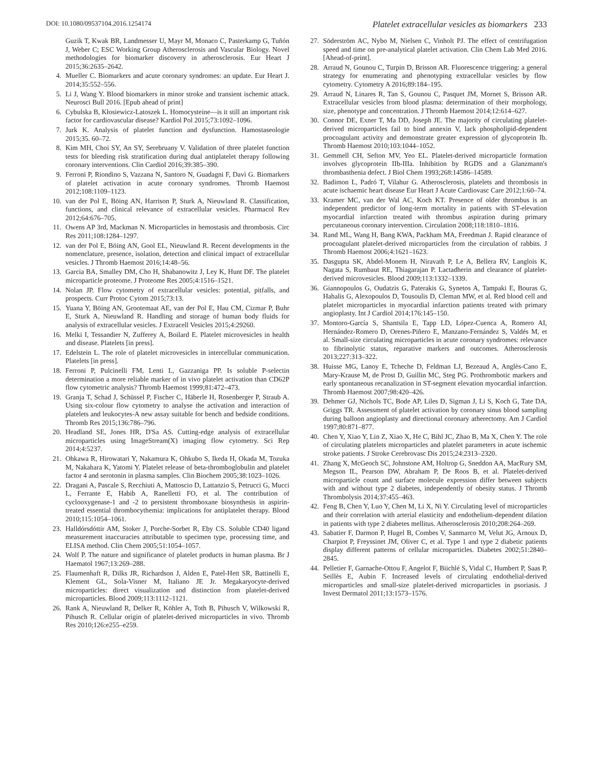DOI: 10.1080/09537104.2016.1254174 Platelet extracellular vesicles as biomarkers 233
Guzik T, Kwak BR, Landmesser U, Mayr M, Monaco C, Pasterkamp G, Tuñón J, Weber C; ESC Working Group Atherosclerosis and Vascular Biology. Novel methodologies for biomarker discovery in atherosclerosis. Eur Heart J 2015;36:2635–2642.
4. Mueller C. Biomarkers and acute coronary syndromes: an update. Eur Heart J. 2014;35:552–556.
5. Li J, Wang Y. Blood biomarkers in minor stroke and transient ischemic attack. Neurosci Bull 2016. [Epub ahead of print]
6. Cybulska B, Kłosiewicz-Latoszek L. Homocysteine—is it still an important risk factor for cardiovascular disease? Kardiol Pol 2015;73:1092–1096.
7. Jurk K. Analysis of platelet function and dysfunction. Hamostaseologie 2015;35. 60–72.
8. Kim MH, Choi SY, An SY, Serebruany V. Validation of three platelet function tests for bleeding risk stratification during dual antiplatelet therapy following coronary interventions. Clin Cardiol 2016;39:385–390.
9. Ferroni P, Riondino S, Vazzana N, Santoro N, Guadagni F, Davì G. Biomarkers of platelet activation in acute coronary syndromes. Thromb Haemost 2012;108:1109–1123.
10. van der Pol E, Böing AN, Harrison P, Sturk A, Nieuwland R. Classification, functions, and clinical relevance of extracellular vesicles. Pharmacol Rev 2012;64:676–705.
11. Owens AP 3rd, Mackman N. Microparticles in hemostasis and thrombosis. Circ Res 2011;108:1284–1297.
12. van der Pol E, Böing AN, Gool EL, Nieuwland R. Recent developments in the nomenclature, presence, isolation, detection and clinical impact of extracellular vesicles. J Thromb Haemost 2016;14:48–56.
13. Garcia BA, Smalley DM, Cho H, Shabanowitz J, Ley K, Hunt DF. The platelet microparticle proteome. J Proteome Res 2005;4:1516–1521.
14. Nolan JP. Flow cytometry of extracellular vesicles: potential, pitfalls, and prospects. Curr Protoc Cytom 2015;73:13.
15. Yuana Y, Böing AN, Grootemaat AE, van der Pol E, Hau CM, Cizmar P, Buhr E, Sturk A, Nieuwland R. Handling and storage of human body fluids for analysis of extracellular vesicles. J Extracell Vesicles 2015;4:29260.
16. Melki I, Tessandier N, Zufferey A, Boilard E. Platelet microvesicles in health and disease. Platelets [in press].
17. Edelstein L. The role of platelet microvesicles in intercellular communication. Platelets [in press].
18. Ferroni P, Pulcinelli FM, Lenti L, Gazzaniga PP. Is soluble P-selectin determination a more reliable marker of in vivo platelet activation than CD62P flow cytometric analysis? Thromb Haemost 1999;81:472–473.
19. Granja T, Schad J, Schüssel P, Fischer C, Häberle H, Rosenberger P, Straub A. Using six-colour flow cytometry to analyse the activation and interaction of platelets and leukocytes-A new assay suitable for bench and bedside conditions. Thromb Res 2015;136:786–796.
20. Headland SE, Jones HR, D'Sa AS. Cutting-edge analysis of extracellular microparticles using ImageStream(X) imaging flow cytometry. Sci Rep 2014;4:5237.
21. Ohkawa R, Hirowatari Y, Nakamura K, Ohkubo S, Ikeda H, Okada M, Tozuka M, Nakahara K, Yatomi Y. Platelet release of beta-thromboglobulin and platelet factor 4 and serotonin in plasma samples. Clin Biochem 2005;38:1023–1026.
22. Dragani A, Pascale S, Recchiuti A, Mattoscio D, Lattanzio S, Petrucci G, Mucci L, Ferrante E, Habib A, Ranelletti FO, et al. The contribution of cyclooxygenase-1 and -2 to persistent thromboxane biosynthesis in aspirin-treated essential thrombocythemia: implications for antiplatelet therapy. Blood 2010;115:1054–1061.
23. Halldórsdóttir AM, Stoker J, Porche-Sorbet R, Eby CS. Soluble CD40 ligand measurement inaccuracies attributable to specimen type, processing time, and ELISA method. Clin Chem 2005;51:1054–1057.
24. Wolf P. The nature and significance of platelet products in human plasma. Br J Haematol 1967;13:269–288.
25. Flaumenhaft R, Dilks JR, Richardson J, Alden E, Patel-Hett SR, Battinelli E, Klement GL, Sola-Visner M, Italiano JE Jr. Megakaryocyte-derived microparticles: direct visualization and distinction from platelet-derived microparticles. Blood 2009;113:1112–1121.
26. Rank A, Nieuwland R, Delker R, Köhler A, Toth B, Pihusch V, Wilkowski R, Pihusch R. Cellular origin of platelet-derived microparticles in vivo. Thromb Res 2010;126:e255–e259.
27. Söderström AC, Nybo M, Nielsen C, Vinholt PJ. The effect of centrifugation speed and time on pre-analytical platelet activation. Clin Chem Lab Med 2016. [Ahead-of-print].
28. Arraud N, Gounou C, Turpin D, Brisson AR. Fluorescence triggering: a general strategy for enumerating and phenotyping extracellular vesicles by flow cytometry. Cytometry A 2016;89:184–195.
29. Arraud N, Linares R, Tan S, Gounou C, Pasquet JM, Mornet S, Brisson AR. Extracellular vesicles from blood plasma: determination of their morphology, size, phenotype and concentration. J Thromb Haemost 2014;12:614–627.
30. Connor DE, Exner T, Ma DD, Joseph JE. The majority of circulating platelet-derived microparticles fail to bind annexin V, lack phospholipid-dependent procoagulant activity and demonstrate greater expression of glycoprotein Ib. Thromb Haemost 2010;103:1044–1052.
31. Gemmell CH, Sefton MV, Yeo EL. Platelet-derived microparticle formation involves glycoprotein IIb-IIIa. Inhibition by RGDS and a Glanzmann's thrombasthenia defect. J Biol Chem 1993;268:14586–14589.
32. Badimon L, Padró T, Vilahur G. Atherosclerosis, platelets and thrombosis in acute ischaemic heart disease Eur Heart J Acute Cardiovasc Care 2012;1:60–74.
33. Kramer MC, van der Wal AC, Koch KT. Presence of older thrombus is an independent predictor of long-term mortality in patients with ST-elevation myocardial infarction treated with thrombus aspiration during primary percutaneous coronary intervention. Circulation 2008;118:1810–1816.
34. Rand ML, Wang H, Bang KWA, Packham MA, Freedman J. Rapid clearance of procoagulant platelet-derived microparticles from the circulation of rabbits. J Thromb Haemost 2006;4:1621–1623.
35. Dasgupta SK, Abdel-Monem H, Niravath P, Le A, Bellera RV, Langlois K, Nagata S, Rumbaut RE, Thiagarajan P. Lactadherin and clearance of platelet-derived microvesicles. Blood 2009;113:1332–1339.
36. Giannopoulos G, Oudatzis G, Paterakis G, Synetos A, Tampaki E, Bouras G, Hahalis G, Alexopoulos D, Tousoulis D, Cleman MW, et al. Red blood cell and platelet microparticles in myocardial infarction patients treated with primary angioplasty. Int J Cardiol 2014;176:145–150.
37. Montoro-García S, Shantsila E, Tapp LD, López-Cuenca A, Romero AI, Hernández-Romero D, Orenes-Piñero E, Manzano-Fernández S, Valdés M, et al. Small-size circulating microparticles in acute coronary syndromes: relevance to fibrinolytic status, reparative markers and outcomes. Atherosclerosis 2013;227:313–322.
38. Huisse MG, Lanoy E, Tcheche D, Feldman LJ, Bezeaud A, Anglès-Cano E, Mary-Krause M, de Prost D, Guillin MC, Steg PG. Prothrombotic markers and early spontaneous recanalization in ST-segment elevation myocardial infarction. Thromb Haemost 2007;98:420–426.
39. Dehmer GJ, Nichols TC, Bode AP, Liles D, Sigman J, Li S, Koch G, Tate DA, Griggs TR. Assessment of platelet activation by coronary sinus blood sampling during balloon angioplasty and directional coronary atherectomy. Am J Cardiol 1997;80:871–877.
40. Chen Y, Xiao Y, Lin Z, Xiao X, He C, Bihl JC, Zhao B, Ma X, Chen Y. The role of circulating platelets microparticles and platelet parameters in acute ischemic stroke patients. J Stroke Cerebrovasc Dis 2015;24:2313–2320.
41. Zhang X, McGeoch SC, Johnstone AM, Holtrop G, Sneddon AA, MacRury SM, Megson IL, Pearson DW, Abraham P, De Roos B, et al. Platelet-derived microparticle count and surface molecule expression differ between subjects with and without type 2 diabetes, independently of obesity status. J Thromb Thrombolysis 2014;37:455–463.
42. Feng B, Chen Y, Luo Y, Chen M, Li X, Ni Y. Circulating level of microparticles and their correlation with arterial elasticity and endothelium-dependent dilation in patients with type 2 diabetes mellitus. Atherosclerosis 2010;208:264–269.
43. Sabatier F, Darmon P, Hugel B, Combes V, Sanmarco M, Velut JG, Arnoux D, Charpiot P, Freyssinet JM, Oliver C, et al. Type 1 and type 2 diabetic patients display different patterns of cellular microparticles. Diabetes 2002;51:2840–2845.
44. Pelletier F, Garnache-Ottou F, Angelot F, Biichlé S, Vidal C, Humbert P, Saas P, Seillès E, Aubin F. Increased levels of circulating endothelial-derived microparticles and small-size platelet-derived microparticles in psoriasis. J Invest Dermatol 2011;13:1573–1576.